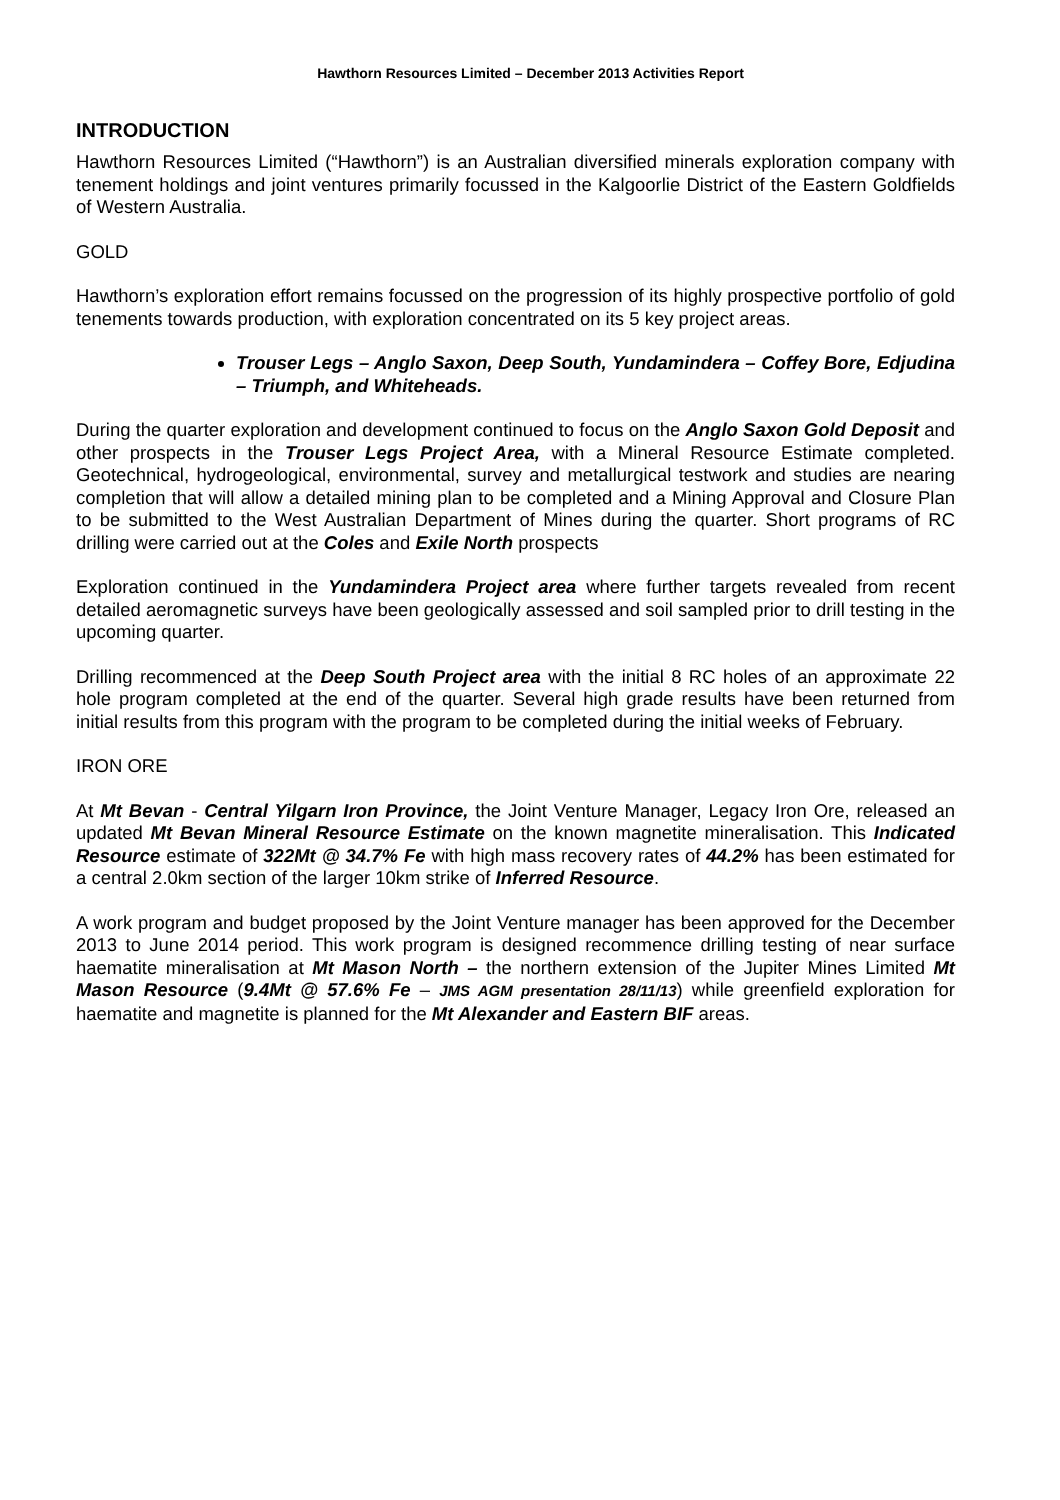Hawthorn Resources Limited – December 2013 Activities Report
INTRODUCTION
Hawthorn Resources Limited (“Hawthorn”) is an Australian diversified minerals exploration company with tenement holdings and joint ventures primarily focussed in the Kalgoorlie District of the Eastern Goldfields of Western Australia.
GOLD
Hawthorn’s exploration effort remains focussed on the progression of its highly prospective portfolio of gold tenements towards production, with exploration concentrated on its 5 key project areas.
Trouser Legs – Anglo Saxon, Deep South, Yundamindera – Coffey Bore, Edjudina – Triumph, and Whiteheads.
During the quarter exploration and development continued to focus on the Anglo Saxon Gold Deposit and other prospects in the Trouser Legs Project Area, with a Mineral Resource Estimate completed. Geotechnical, hydrogeological, environmental, survey and metallurgical testwork and studies are nearing completion that will allow a detailed mining plan to be completed and a Mining Approval and Closure Plan to be submitted to the West Australian Department of Mines during the quarter. Short programs of RC drilling were carried out at the Coles and Exile North prospects
Exploration continued in the Yundamindera Project area where further targets revealed from recent detailed aeromagnetic surveys have been geologically assessed and soil sampled prior to drill testing in the upcoming quarter.
Drilling recommenced at the Deep South Project area with the initial 8 RC holes of an approximate 22 hole program completed at the end of the quarter. Several high grade results have been returned from initial results from this program with the program to be completed during the initial weeks of February.
IRON ORE
At Mt Bevan - Central Yilgarn Iron Province, the Joint Venture Manager, Legacy Iron Ore, released an updated Mt Bevan Mineral Resource Estimate on the known magnetite mineralisation. This Indicated Resource estimate of 322Mt @ 34.7% Fe with high mass recovery rates of 44.2% has been estimated for a central 2.0km section of the larger 10km strike of Inferred Resource.
A work program and budget proposed by the Joint Venture manager has been approved for the December 2013 to June 2014 period. This work program is designed recommence drilling testing of near surface haematite mineralisation at Mt Mason North – the northern extension of the Jupiter Mines Limited Mt Mason Resource (9.4Mt @ 57.6% Fe – JMS AGM presentation 28/11/13) while greenfield exploration for haematite and magnetite is planned for the Mt Alexander and Eastern BIF areas.